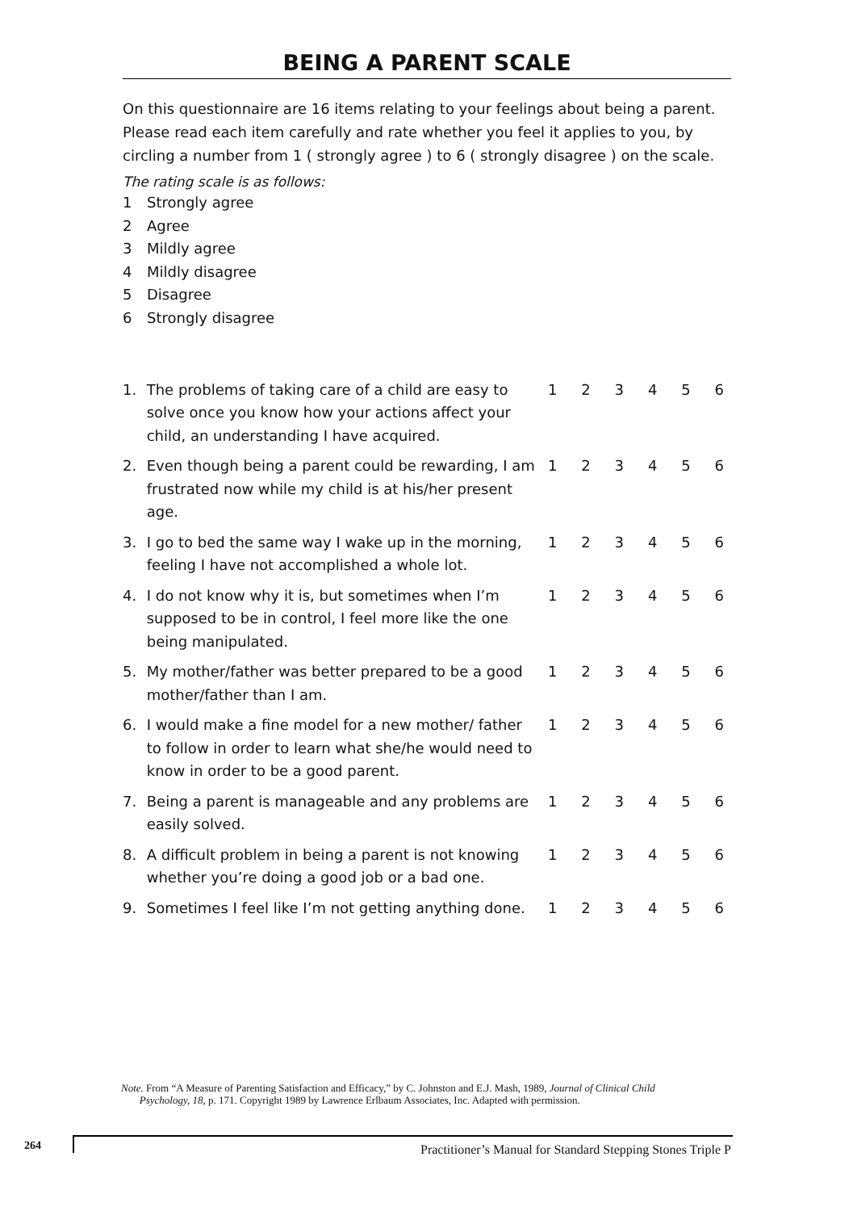BEING A PARENT SCALE
On this questionnaire are 16 items relating to your feelings about being a parent. Please read each item carefully and rate whether you feel it applies to you, by circling a number from 1 ( strongly agree ) to 6 ( strongly disagree ) on the scale.
The rating scale is as follows:
1 Strongly agree
2 Agree
3 Mildly agree
4 Mildly disagree
5 Disagree
6 Strongly disagree
| 1. | The problems of taking care of a child are easy to solve once you know how your actions affect your child, an understanding I have acquired. | 1 | 2 | 3 | 4 | 5 | 6 |
| 2. | Even though being a parent could be rewarding, I am frustrated now while my child is at his/her present age. | 1 | 2 | 3 | 4 | 5 | 6 |
| 3. | I go to bed the same way I wake up in the morning, feeling I have not accomplished a whole lot. | 1 | 2 | 3 | 4 | 5 | 6 |
| 4. | I do not know why it is, but sometimes when I’m supposed to be in control, I feel more like the one being manipulated. | 1 | 2 | 3 | 4 | 5 | 6 |
| 5. | My mother/father was better prepared to be a good mother/father than I am. | 1 | 2 | 3 | 4 | 5 | 6 |
| 6. | I would make a fine model for a new mother/ father to follow in order to learn what she/he would need to know in order to be a good parent. | 1 | 2 | 3 | 4 | 5 | 6 |
| 7. | Being a parent is manageable and any problems are easily solved. | 1 | 2 | 3 | 4 | 5 | 6 |
| 8. | A difficult problem in being a parent is not knowing whether you’re doing a good job or a bad one. | 1 | 2 | 3 | 4 | 5 | 6 |
| 9. | Sometimes I feel like I’m not getting anything done. | 1 | 2 | 3 | 4 | 5 | 6 |
Note. From “A Measure of Parenting Satisfaction and Efficacy,” by C. Johnston and E.J. Mash, 1989, Journal of Clinical Child
Psychology, 18, p. 171. Copyright 1989 by Lawrence Erlbaum Associates, Inc. Adapted with permission.
264
Practitioner’s Manual for Standard Stepping Stones Triple P